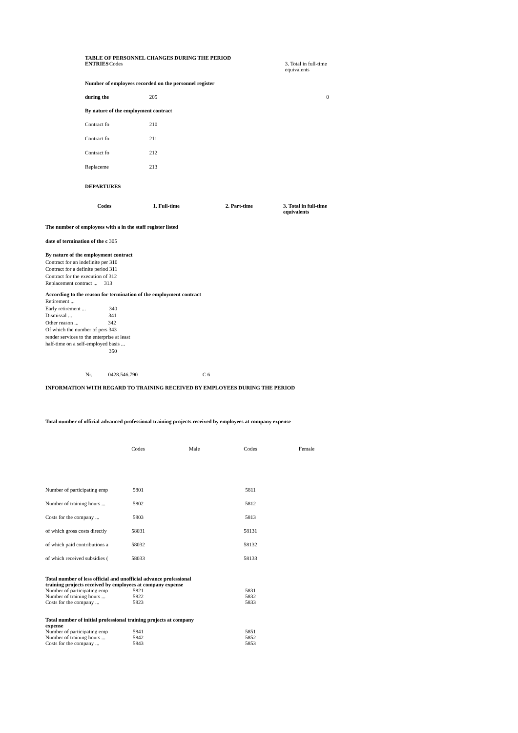| TABLE OF PERSONNEL CHANGES DURING THE PERIOD | | |
| ENTRIES | Codes | 3. Total in full-time equivalents |
| Number of employees recorded on the personnel register | | |
| during the | 205 | 0 |
| By nature of the employment contract | | |
| Contract fo | 210 | |
| Contract fo | 211 | |
| Contract fo | 212 | |
| Replaceme | 213 | |
| DEPARTURES | | |
| Codes | 1. Full-time | 2. Part-time | 3. Total in full-time equivalents |
The number of employees with a in the staff register listed
date of termination of the c 305
By nature of the employment contract
Contract for an indefinite per 310
Contract for a definite period 311
Contract for the execution of 312
Replacement contract ... 313
According to the reason for termination of the employment contract
Retirement ...
Early retirement ... 340
Dismissal ... 341
Other reason ... 342
Of which the number of pers 343
render services to the enterprise at least
half-time on a self-employed basis ...
350
Nr. 0428.546.790 C 6
INFORMATION WITH REGARD TO TRAINING RECEIVED BY EMPLOYEES DURING THE PERIOD
Total number of official advanced professional training projects received by employees at company expense
| | Codes | Male | Codes | Female |
| Number of participating emp | 5801 | | 5811 | |
| Number of training hours ... | 5802 | | 5812 | |
| Costs for the company ... | 5803 | | 5813 | |
| of which gross costs directly | 58031 | | 58131 | |
| of which paid contributions a | 58032 | | 58132 | |
| of which received subsidies ( | 58033 | | 58133 | |
| Total number of less official and unofficial advance professional training projects received by employees at company expense | | | | |
| Number of participating emp | 5821 | | 5831 | |
| Number of training hours ... | 5822 | | 5832 | |
| Costs for the company ... | 5823 | | 5833 | |
| Total number of initial professional training projects at company expense | | | | |
| Number of participating emp | 5841 | | 5851 | |
| Number of training hours ... | 5842 | | 5852 | |
| Costs for the company ... | 5843 | | 5853 | |